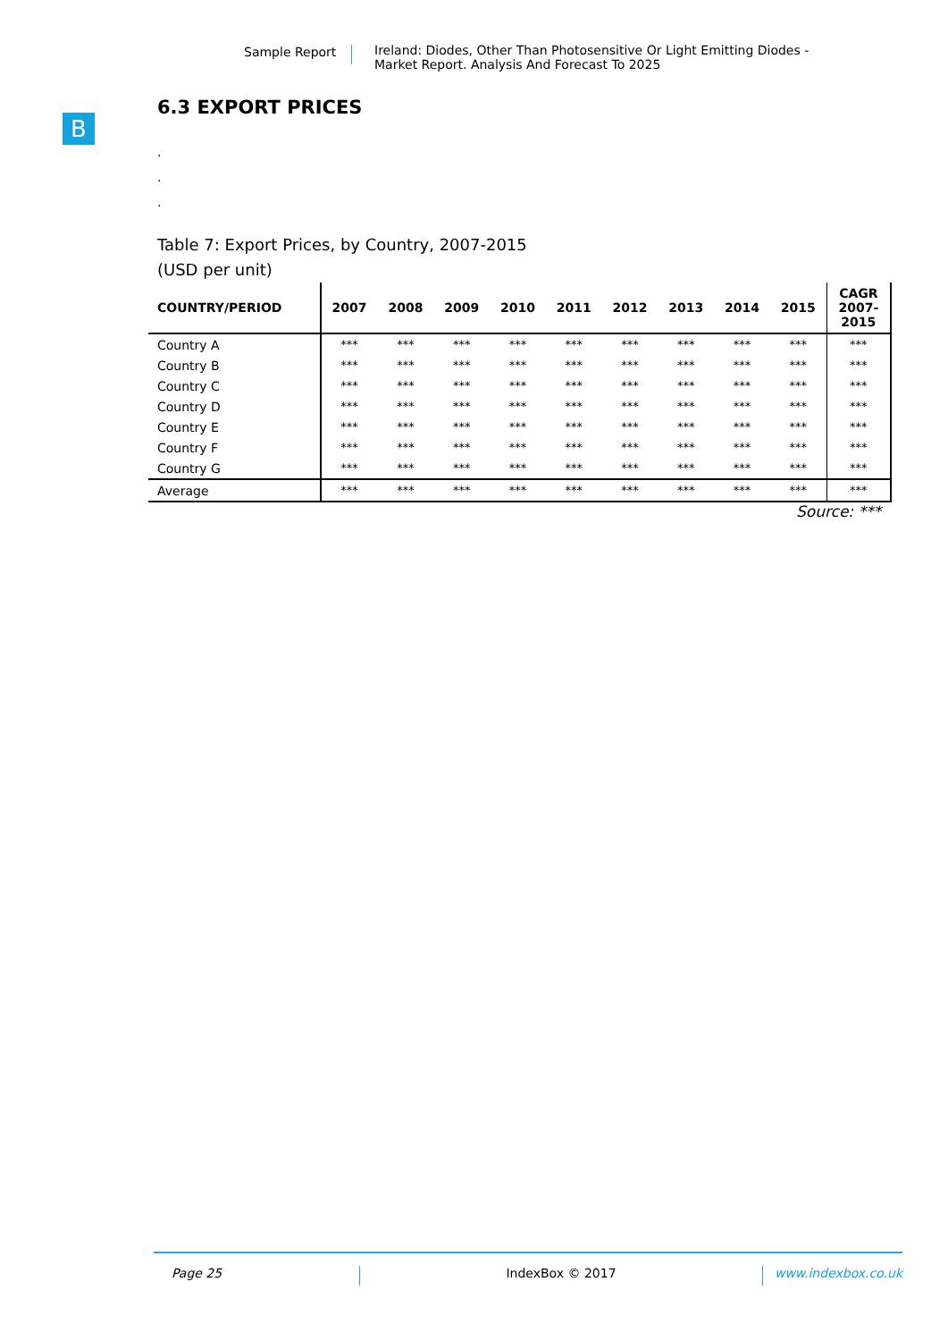Sample Report Ireland: Diodes, Other Than Photosensitive Or Light Emitting Diodes -
Market Report. Analysis And Forecast To 2025
B
6.3 EXPORT PRICES
.
.
.
Table 7: Export Prices, by Country, 2007-2015
(USD per unit)
| COUNTRY/PERIOD | 2007 | 2008 | 2009 | 2010 | 2011 | 2012 | 2013 | 2014 | 2015 | CAGR 2007- 2015 |
| --- | --- | --- | --- | --- | --- | --- | --- | --- | --- | --- |
| Country A | *** | *** | *** | *** | *** | *** | *** | *** | *** | *** |
| Country B | *** | *** | *** | *** | *** | *** | *** | *** | *** | *** |
| Country C | *** | *** | *** | *** | *** | *** | *** | *** | *** | *** |
| Country D | *** | *** | *** | *** | *** | *** | *** | *** | *** | *** |
| Country E | *** | *** | *** | *** | *** | *** | *** | *** | *** | *** |
| Country F | *** | *** | *** | *** | *** | *** | *** | *** | *** | *** |
| Country G | *** | *** | *** | *** | *** | *** | *** | *** | *** | *** |
| Average | *** | *** | *** | *** | *** | *** | *** | *** | *** | *** |
Source: ***
Page 25 IndexBox © 2017 www.indexbox.co.uk